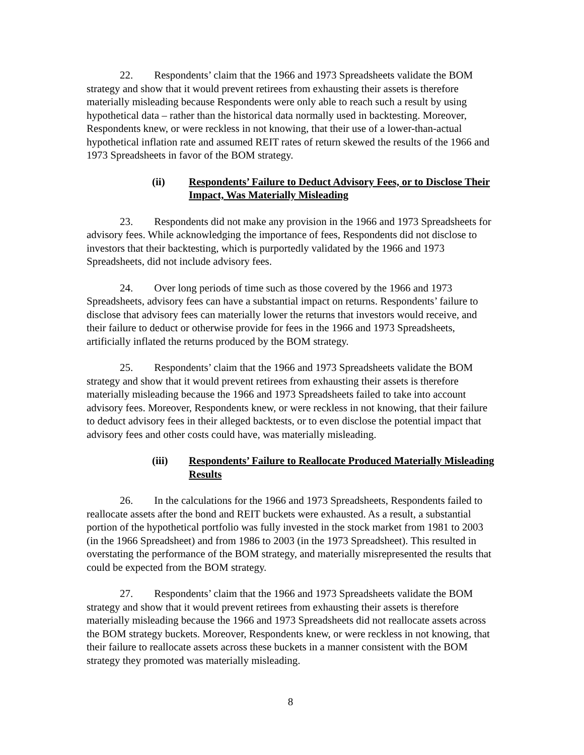22. Respondents’ claim that the 1966 and 1973 Spreadsheets validate the BOM strategy and show that it would prevent retirees from exhausting their assets is therefore materially misleading because Respondents were only able to reach such a result by using hypothetical data – rather than the historical data normally used in backtesting. Moreover, Respondents knew, or were reckless in not knowing, that their use of a lower-than-actual hypothetical inflation rate and assumed REIT rates of return skewed the results of the 1966 and 1973 Spreadsheets in favor of the BOM strategy.
(ii) Respondents’ Failure to Deduct Advisory Fees, or to Disclose Their Impact, Was Materially Misleading
23. Respondents did not make any provision in the 1966 and 1973 Spreadsheets for advisory fees. While acknowledging the importance of fees, Respondents did not disclose to investors that their backtesting, which is purportedly validated by the 1966 and 1973 Spreadsheets, did not include advisory fees.
24. Over long periods of time such as those covered by the 1966 and 1973 Spreadsheets, advisory fees can have a substantial impact on returns. Respondents’ failure to disclose that advisory fees can materially lower the returns that investors would receive, and their failure to deduct or otherwise provide for fees in the 1966 and 1973 Spreadsheets, artificially inflated the returns produced by the BOM strategy.
25. Respondents’ claim that the 1966 and 1973 Spreadsheets validate the BOM strategy and show that it would prevent retirees from exhausting their assets is therefore materially misleading because the 1966 and 1973 Spreadsheets failed to take into account advisory fees. Moreover, Respondents knew, or were reckless in not knowing, that their failure to deduct advisory fees in their alleged backtests, or to even disclose the potential impact that advisory fees and other costs could have, was materially misleading.
(iii) Respondents’ Failure to Reallocate Produced Materially Misleading Results
26. In the calculations for the 1966 and 1973 Spreadsheets, Respondents failed to reallocate assets after the bond and REIT buckets were exhausted. As a result, a substantial portion of the hypothetical portfolio was fully invested in the stock market from 1981 to 2003 (in the 1966 Spreadsheet) and from 1986 to 2003 (in the 1973 Spreadsheet). This resulted in overstating the performance of the BOM strategy, and materially misrepresented the results that could be expected from the BOM strategy.
27. Respondents’ claim that the 1966 and 1973 Spreadsheets validate the BOM strategy and show that it would prevent retirees from exhausting their assets is therefore materially misleading because the 1966 and 1973 Spreadsheets did not reallocate assets across the BOM strategy buckets. Moreover, Respondents knew, or were reckless in not knowing, that their failure to reallocate assets across these buckets in a manner consistent with the BOM strategy they promoted was materially misleading.
8